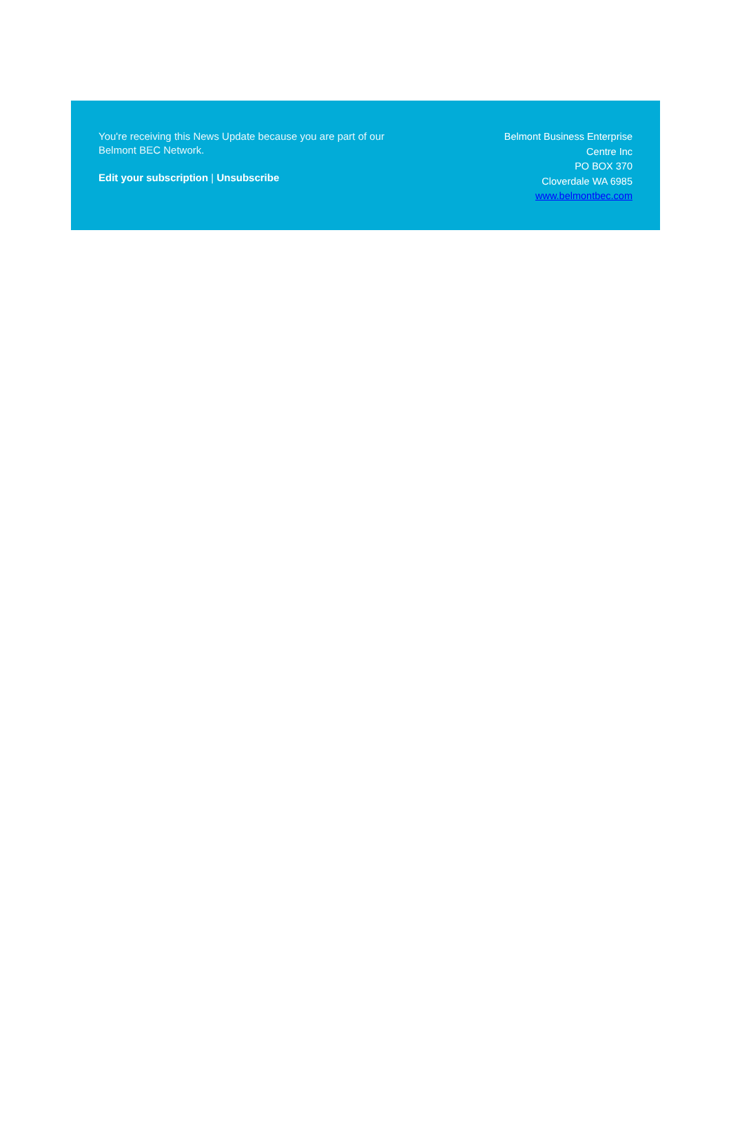You're receiving this News Update because you are part of our Belmont BEC Network.
Edit your subscription | Unsubscribe
Belmont Business Enterprise
Centre Inc
PO BOX 370
Cloverdale WA 6985
www.belmontbec.com